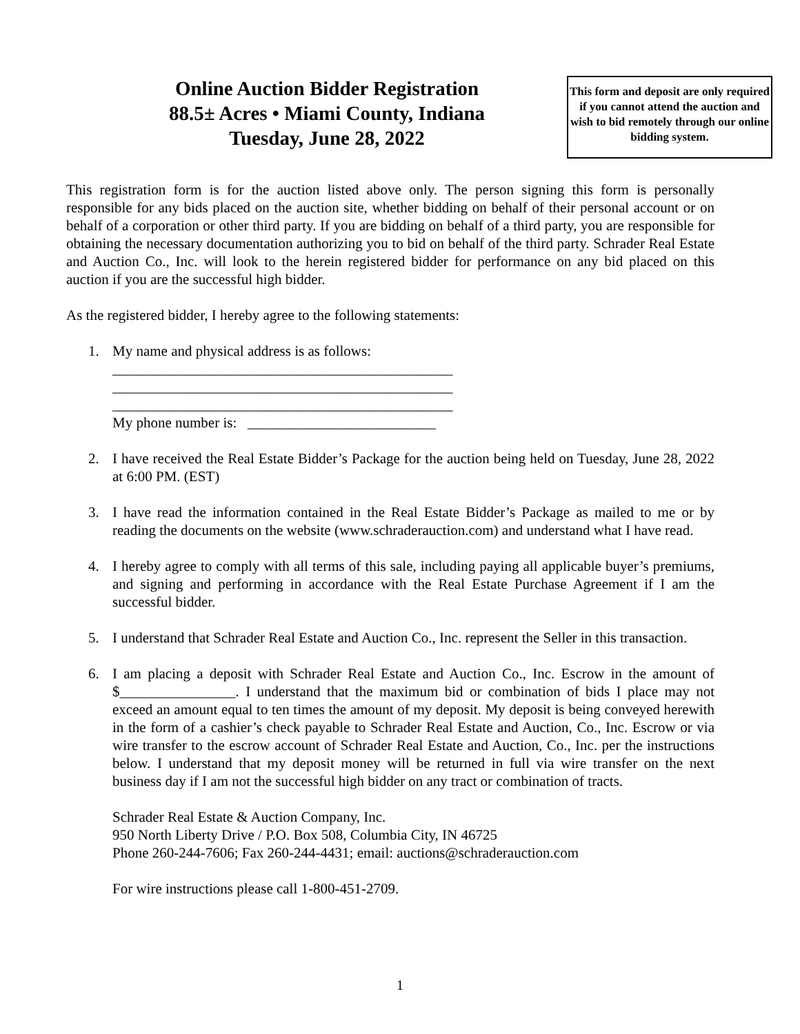Online Auction Bidder Registration
88.5± Acres • Miami County, Indiana
Tuesday, June 28, 2022
This form and deposit are only required if you cannot attend the auction and wish to bid remotely through our online bidding system.
This registration form is for the auction listed above only. The person signing this form is personally responsible for any bids placed on the auction site, whether bidding on behalf of their personal account or on behalf of a corporation or other third party. If you are bidding on behalf of a third party, you are responsible for obtaining the necessary documentation authorizing you to bid on behalf of the third party. Schrader Real Estate and Auction Co., Inc. will look to the herein registered bidder for performance on any bid placed on this auction if you are the successful high bidder.
As the registered bidder, I hereby agree to the following statements:
1. My name and physical address is as follows:
_______________________________________________
_______________________________________________
_______________________________________________
My phone number is: __________________________
2. I have received the Real Estate Bidder’s Package for the auction being held on Tuesday, June 28, 2022 at 6:00 PM. (EST)
3. I have read the information contained in the Real Estate Bidder’s Package as mailed to me or by reading the documents on the website (www.schraderauction.com) and understand what I have read.
4. I hereby agree to comply with all terms of this sale, including paying all applicable buyer’s premiums, and signing and performing in accordance with the Real Estate Purchase Agreement if I am the successful bidder.
5. I understand that Schrader Real Estate and Auction Co., Inc. represent the Seller in this transaction.
6. I am placing a deposit with Schrader Real Estate and Auction Co., Inc. Escrow in the amount of $________________. I understand that the maximum bid or combination of bids I place may not exceed an amount equal to ten times the amount of my deposit. My deposit is being conveyed herewith in the form of a cashier’s check payable to Schrader Real Estate and Auction, Co., Inc. Escrow or via wire transfer to the escrow account of Schrader Real Estate and Auction, Co., Inc. per the instructions below. I understand that my deposit money will be returned in full via wire transfer on the next business day if I am not the successful high bidder on any tract or combination of tracts.
Schrader Real Estate & Auction Company, Inc.
950 North Liberty Drive / P.O. Box 508, Columbia City, IN 46725
Phone 260-244-7606; Fax 260-244-4431; email: auctions@schraderauction.com
For wire instructions please call 1-800-451-2709.
1